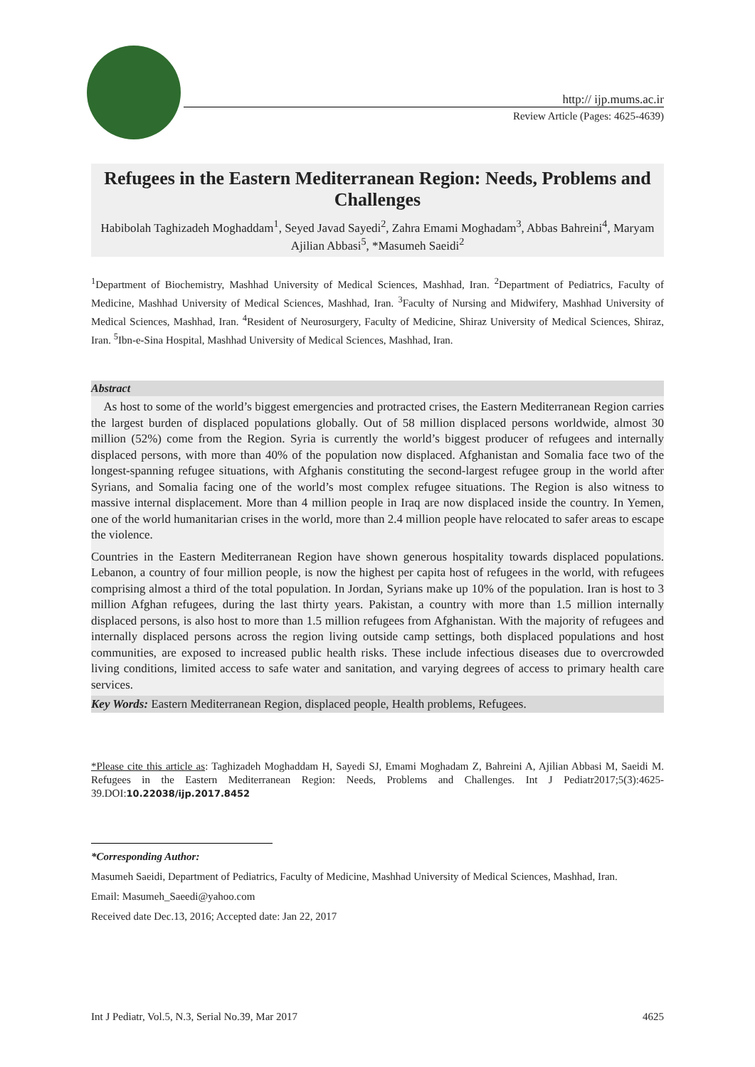http:// ijp.mums.ac.ir
Review Article (Pages: 4625-4639)
Refugees in the Eastern Mediterranean Region: Needs, Problems and Challenges
Habibolah Taghizadeh Moghaddam<sup>1</sup>, Seyed Javad Sayedi<sup>2</sup>, Zahra Emami Moghadam<sup>3</sup>, Abbas Bahreini<sup>4</sup>, Maryam Ajilian Abbasi<sup>5</sup>, *Masumeh Saeidi<sup>2</sup>
<sup>1</sup> Department of Biochemistry, Mashhad University of Medical Sciences, Mashhad, Iran. <sup>2</sup>Department of Pediatrics, Faculty of Medicine, Mashhad University of Medical Sciences, Mashhad, Iran. <sup>3</sup>Faculty of Nursing and Midwifery, Mashhad University of Medical Sciences, Mashhad, Iran. <sup>4</sup>Resident of Neurosurgery, Faculty of Medicine, Shiraz University of Medical Sciences, Shiraz, Iran. <sup>5</sup>Ibn-e-Sina Hospital, Mashhad University of Medical Sciences, Mashhad, Iran.
Abstract
As host to some of the world’s biggest emergencies and protracted crises, the Eastern Mediterranean Region carries the largest burden of displaced populations globally. Out of 58 million displaced persons worldwide, almost 30 million (52%) come from the Region. Syria is currently the world’s biggest producer of refugees and internally displaced persons, with more than 40% of the population now displaced. Afghanistan and Somalia face two of the longest-spanning refugee situations, with Afghanis constituting the second-largest refugee group in the world after Syrians, and Somalia facing one of the world’s most complex refugee situations. The Region is also witness to massive internal displacement. More than 4 million people in Iraq are now displaced inside the country. In Yemen, one of the world humanitarian crises in the world, more than 2.4 million people have relocated to safer areas to escape the violence.
Countries in the Eastern Mediterranean Region have shown generous hospitality towards displaced populations. Lebanon, a country of four million people, is now the highest per capita host of refugees in the world, with refugees comprising almost a third of the total population. In Jordan, Syrians make up 10% of the population. Iran is host to 3 million Afghan refugees, during the last thirty years. Pakistan, a country with more than 1.5 million internally displaced persons, is also host to more than 1.5 million refugees from Afghanistan. With the majority of refugees and internally displaced persons across the region living outside camp settings, both displaced populations and host communities, are exposed to increased public health risks. These include infectious diseases due to overcrowded living conditions, limited access to safe water and sanitation, and varying degrees of access to primary health care services.
Key Words: Eastern Mediterranean Region, displaced people, Health problems, Refugees.
*Please cite this article as: Taghizadeh Moghaddam H, Sayedi SJ, Emami Moghadam Z, Bahreini A, Ajilian Abbasi M, Saeidi M. Refugees in the Eastern Mediterranean Region: Needs, Problems and Challenges. Int J Pediatr2017;5(3):4625-39.DOI:10.22038/ijp.2017.8452
*Corresponding Author:
Masumeh Saeidi, Department of Pediatrics, Faculty of Medicine, Mashhad University of Medical Sciences, Mashhad, Iran.
Email: Masumeh_Saeedi@yahoo.com
Received date Dec.13, 2016; Accepted date: Jan 22, 2017
Int J Pediatr, Vol.5, N.3, Serial No.39, Mar 2017 4625